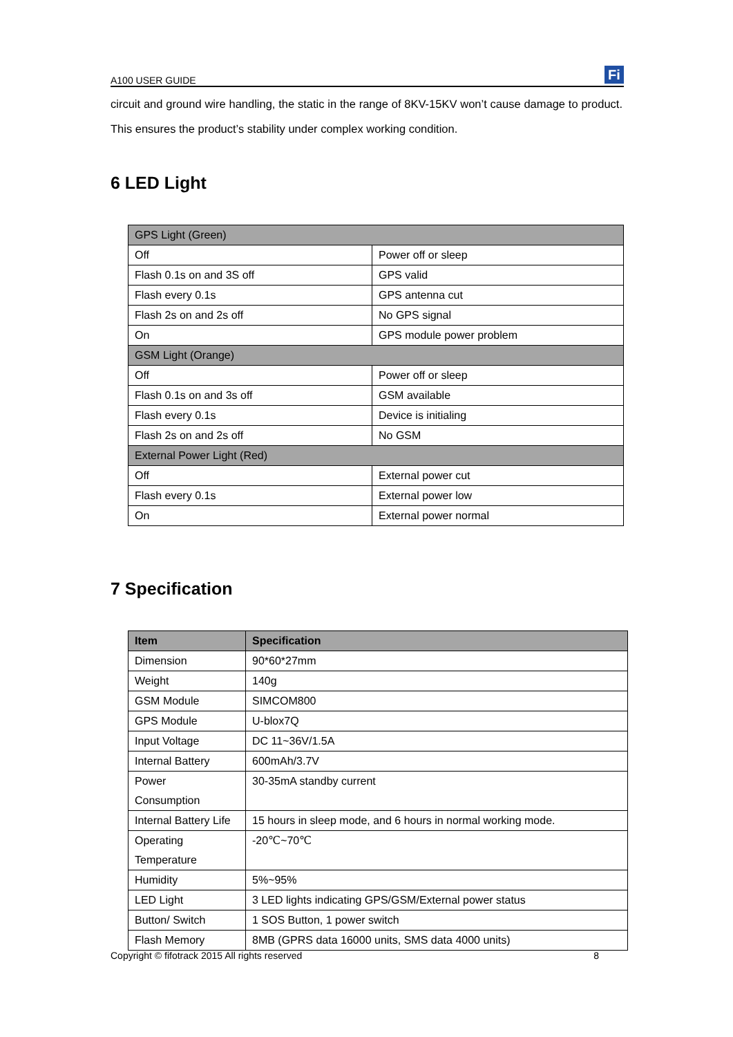A100 USER GUIDE
Fi
circuit and ground wire handling, the static in the range of 8KV-15KV won’t cause damage to product. This ensures the product’s stability under complex working condition.
6 LED Light
| GPS Light (Green) | |
| Off | Power off or sleep |
| Flash 0.1s on and 3S off | GPS valid |
| Flash every 0.1s | GPS antenna cut |
| Flash 2s on and 2s off | No GPS signal |
| On | GPS module power problem |
| GSM Light (Orange) | |
| Off | Power off or sleep |
| Flash 0.1s on and 3s off | GSM available |
| Flash every 0.1s | Device is initialing |
| Flash 2s on and 2s off | No GSM |
| External Power Light (Red) | |
| Off | External power cut |
| Flash every 0.1s | External power low |
| On | External power normal |
7 Specification
| Item | Specification |
| --- | --- |
| Dimension | 90*60*27mm |
| Weight | 140g |
| GSM Module | SIMCOM800 |
| GPS Module | U-blox7Q |
| Input Voltage | DC 11~36V/1.5A |
| Internal Battery | 600mAh/3.7V |
| Power Consumption | 30-35mA standby current |
| Internal Battery Life | 15 hours in sleep mode, and 6 hours in normal working mode. |
| Operating Temperature | -20℃~70℃ |
| Humidity | 5%~95% |
| LED Light | 3 LED lights indicating GPS/GSM/External power status |
| Button/ Switch | 1 SOS Button, 1 power switch |
| Flash Memory | 8MB (GPRS data 16000 units, SMS data 4000 units) |
Copyright © fifotrack 2015 All rights reserved 8